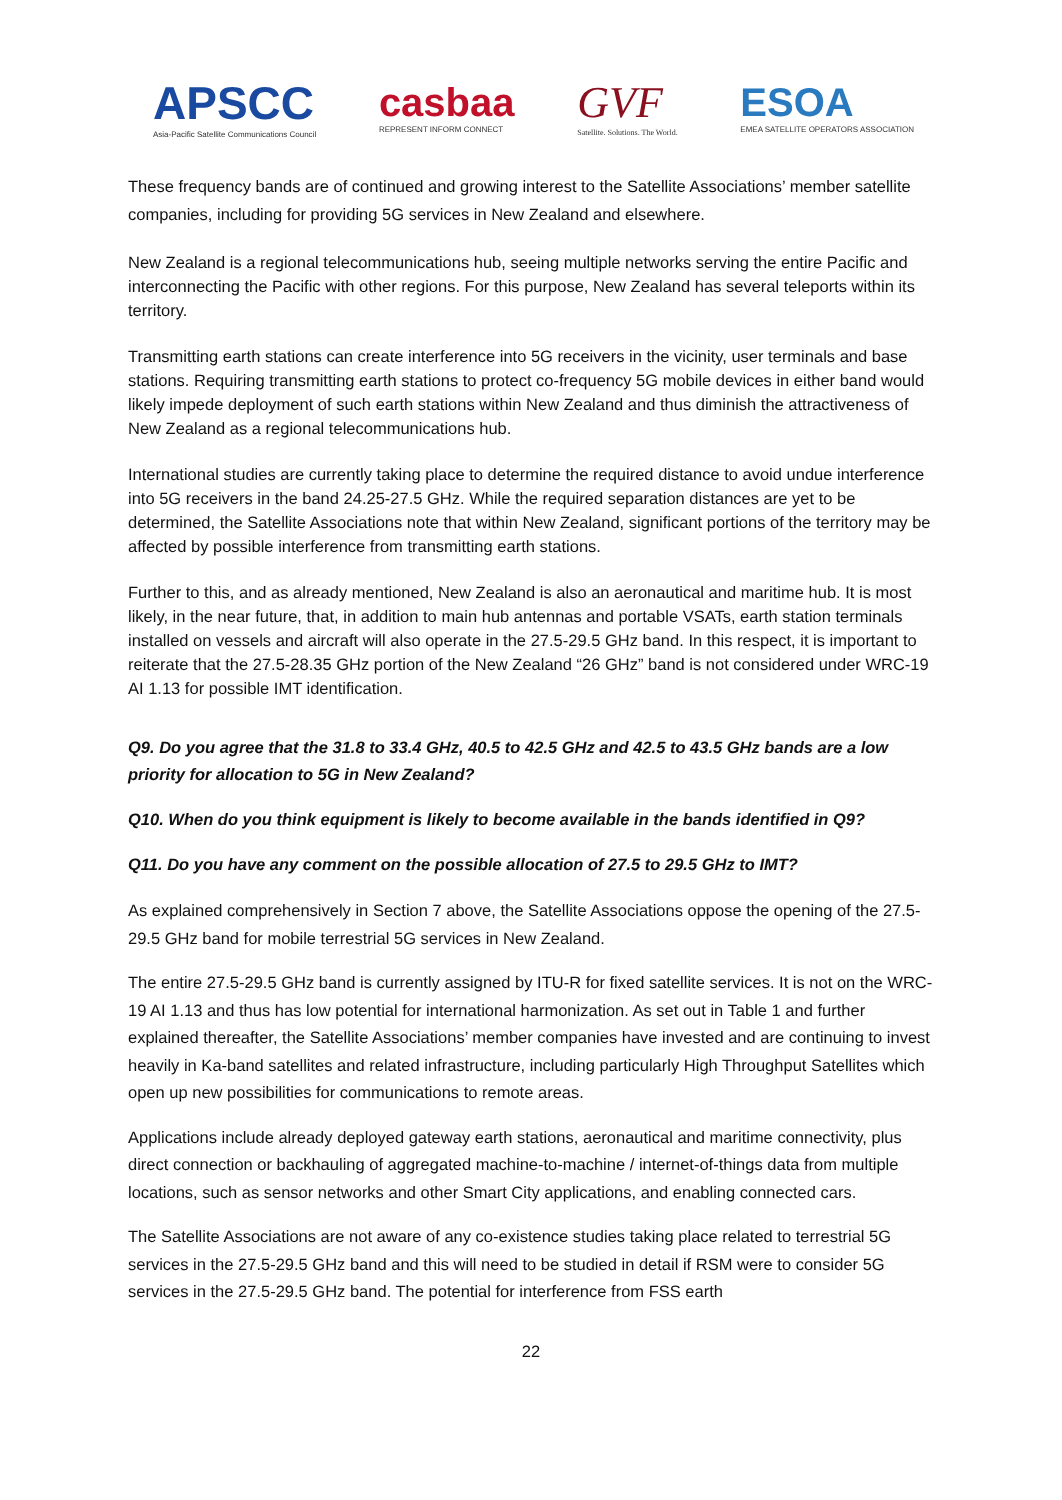APSCC
Asia-Pacific Satellite Communications Council
casbaa
REPRESENT INFORM CONNECT
GVF
Satellite. Solutions. The World.
ESOA
EMEA SATELLITE OPERATORS ASSOCIATION
These frequency bands are of continued and growing interest to the Satellite Associations’ member satellite companies, including for providing 5G services in New Zealand and elsewhere.
New Zealand is a regional telecommunications hub, seeing multiple networks serving the entire Pacific and interconnecting the Pacific with other regions. For this purpose, New Zealand has several teleports within its territory.
Transmitting earth stations can create interference into 5G receivers in the vicinity, user terminals and base stations. Requiring transmitting earth stations to protect co-frequency 5G mobile devices in either band would likely impede deployment of such earth stations within New Zealand and thus diminish the attractiveness of New Zealand as a regional telecommunications hub.
International studies are currently taking place to determine the required distance to avoid undue interference into 5G receivers in the band 24.25-27.5 GHz. While the required separation distances are yet to be determined, the Satellite Associations note that within New Zealand, significant portions of the territory may be affected by possible interference from transmitting earth stations.
Further to this, and as already mentioned, New Zealand is also an aeronautical and maritime hub. It is most likely, in the near future, that, in addition to main hub antennas and portable VSATs, earth station terminals installed on vessels and aircraft will also operate in the 27.5-29.5 GHz band. In this respect, it is important to reiterate that the 27.5-28.35 GHz portion of the New Zealand “26 GHz” band is not considered under WRC-19 AI 1.13 for possible IMT identification.
Q9. Do you agree that the 31.8 to 33.4 GHz, 40.5 to 42.5 GHz and 42.5 to 43.5 GHz bands are a low priority for allocation to 5G in New Zealand?
Q10. When do you think equipment is likely to become available in the bands identified in Q9?
Q11. Do you have any comment on the possible allocation of 27.5 to 29.5 GHz to IMT?
As explained comprehensively in Section 7 above, the Satellite Associations oppose the opening of the 27.5-29.5 GHz band for mobile terrestrial 5G services in New Zealand.
The entire 27.5-29.5 GHz band is currently assigned by ITU-R for fixed satellite services. It is not on the WRC-19 AI 1.13 and thus has low potential for international harmonization. As set out in Table 1 and further explained thereafter, the Satellite Associations’ member companies have invested and are continuing to invest heavily in Ka-band satellites and related infrastructure, including particularly High Throughput Satellites which open up new possibilities for communications to remote areas.
Applications include already deployed gateway earth stations, aeronautical and maritime connectivity, plus direct connection or backhauling of aggregated machine-to-machine / internet-of-things data from multiple locations, such as sensor networks and other Smart City applications, and enabling connected cars.
The Satellite Associations are not aware of any co-existence studies taking place related to terrestrial 5G services in the 27.5-29.5 GHz band and this will need to be studied in detail if RSM were to consider 5G services in the 27.5-29.5 GHz band. The potential for interference from FSS earth
22